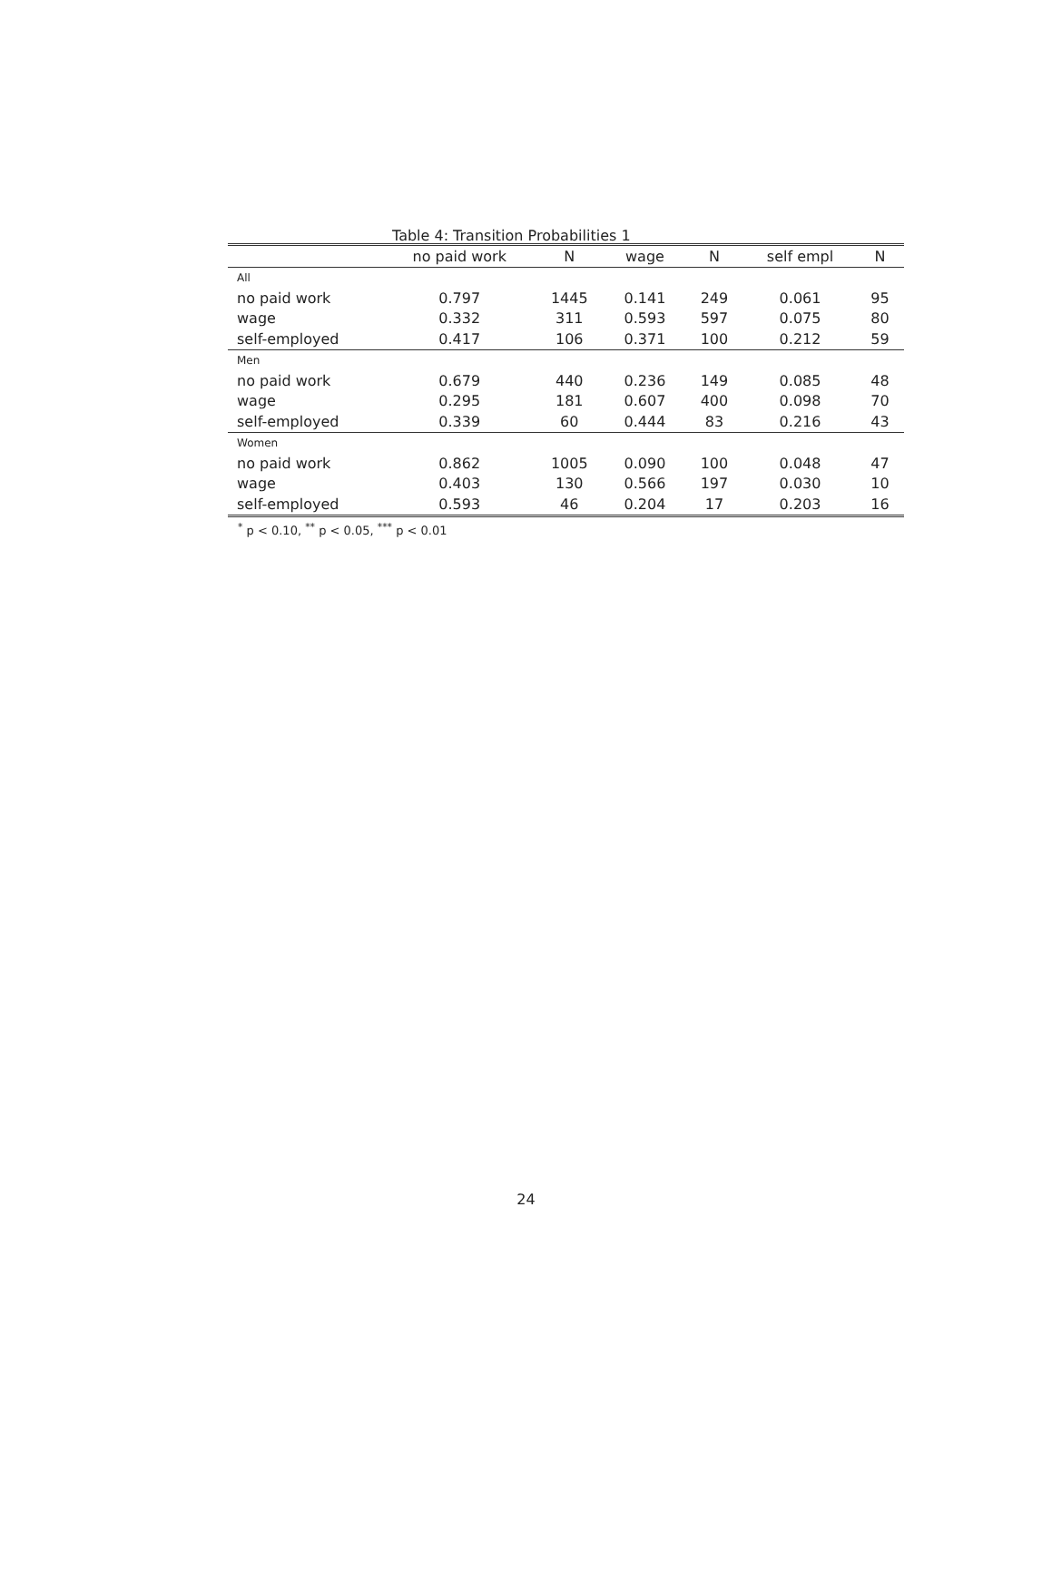Table 4: Transition Probabilities 1
| | no paid work | N | wage | N | self empl | N |
| --- | --- | --- | --- | --- | --- | --- |
| All | | | | | | |
| no paid work | 0.797 | 1445 | 0.141 | 249 | 0.061 | 95 |
| wage | 0.332 | 311 | 0.593 | 597 | 0.075 | 80 |
| self-employed | 0.417 | 106 | 0.371 | 100 | 0.212 | 59 |
| Men | | | | | | |
| no paid work | 0.679 | 440 | 0.236 | 149 | 0.085 | 48 |
| wage | 0.295 | 181 | 0.607 | 400 | 0.098 | 70 |
| self-employed | 0.339 | 60 | 0.444 | 83 | 0.216 | 43 |
| Women | | | | | | |
| no paid work | 0.862 | 1005 | 0.090 | 100 | 0.048 | 47 |
| wage | 0.403 | 130 | 0.566 | 197 | 0.030 | 10 |
| self-employed | 0.593 | 46 | 0.204 | 17 | 0.203 | 16 |
<sup>*</sup> p < 0.10, <sup>**</sup> p < 0.05, <sup>***</sup> p < 0.01
24